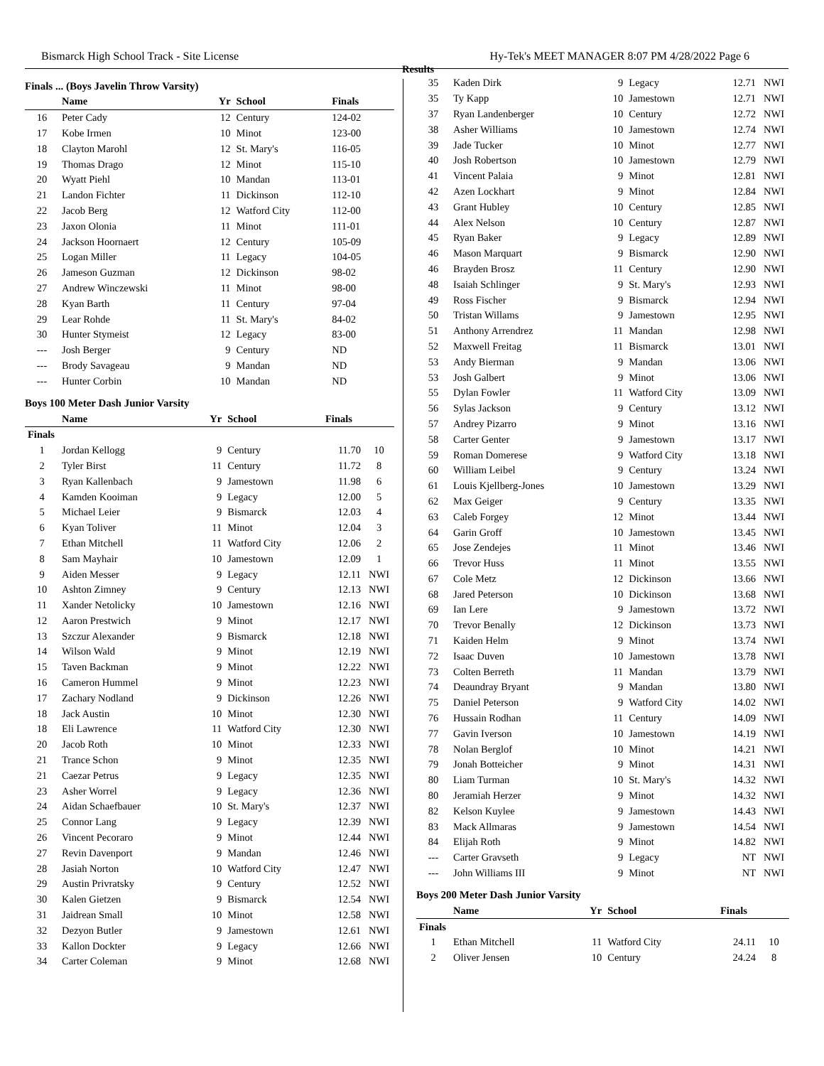Bismarck High School Track - Site License Hy-Tek's MEET MANAGER 8:07 PM 4/28/2022 Page 6
Finals ... (Boys Javelin Throw Varsity)
| | Name | Yr | School | Finals | |
| --- | --- | --- | --- | --- | --- |
| 16 | Peter Cady | 12 | Century | 124-02 | |
| 17 | Kobe Irmen | 10 | Minot | 123-00 | |
| 18 | Clayton Marohl | 12 | St. Mary's | 116-05 | |
| 19 | Thomas Drago | 12 | Minot | 115-10 | |
| 20 | Wyatt Piehl | 10 | Mandan | 113-01 | |
| 21 | Landon Fichter | 11 | Dickinson | 112-10 | |
| 22 | Jacob Berg | 12 | Watford City | 112-00 | |
| 23 | Jaxon Olonia | 11 | Minot | 111-01 | |
| 24 | Jackson Hoornaert | 12 | Century | 105-09 | |
| 25 | Logan Miller | 11 | Legacy | 104-05 | |
| 26 | Jameson Guzman | 12 | Dickinson | 98-02 | |
| 27 | Andrew Winczewski | 11 | Minot | 98-00 | |
| 28 | Kyan Barth | 11 | Century | 97-04 | |
| 29 | Lear Rohde | 11 | St. Mary's | 84-02 | |
| 30 | Hunter Stymeist | 12 | Legacy | 83-00 | |
| --- | Josh Berger | 9 | Century | ND | |
| --- | Brody Savageau | 9 | Mandan | ND | |
| --- | Hunter Corbin | 10 | Mandan | ND | |
Boys 100 Meter Dash Junior Varsity
| | Name | Yr | School | Finals | |
| --- | --- | --- | --- | --- | --- |
| Finals | | | | | |
| 1 | Jordan Kellogg | 9 | Century | 11.70 | 10 |
| 2 | Tyler Birst | 11 | Century | 11.72 | 8 |
| 3 | Ryan Kallenbach | 9 | Jamestown | 11.98 | 6 |
| 4 | Kamden Kooiman | 9 | Legacy | 12.00 | 5 |
| 5 | Michael Leier | 9 | Bismarck | 12.03 | 4 |
| 6 | Kyan Toliver | 11 | Minot | 12.04 | 3 |
| 7 | Ethan Mitchell | 11 | Watford City | 12.06 | 2 |
| 8 | Sam Mayhair | 10 | Jamestown | 12.09 | 1 |
| 9 | Aiden Messer | 9 | Legacy | 12.11 | NWI |
| 10 | Ashton Zimney | 9 | Century | 12.13 | NWI |
| 11 | Xander Netolicky | 10 | Jamestown | 12.16 | NWI |
| 12 | Aaron Prestwich | 9 | Minot | 12.17 | NWI |
| 13 | Szczur Alexander | 9 | Bismarck | 12.18 | NWI |
| 14 | Wilson Wald | 9 | Minot | 12.19 | NWI |
| 15 | Taven Backman | 9 | Minot | 12.22 | NWI |
| 16 | Cameron Hummel | 9 | Minot | 12.23 | NWI |
| 17 | Zachary Nodland | 9 | Dickinson | 12.26 | NWI |
| 18 | Jack Austin | 10 | Minot | 12.30 | NWI |
| 18 | Eli Lawrence | 11 | Watford City | 12.30 | NWI |
| 20 | Jacob Roth | 10 | Minot | 12.33 | NWI |
| 21 | Trance Schon | 9 | Minot | 12.35 | NWI |
| 21 | Caezar Petrus | 9 | Legacy | 12.35 | NWI |
| 23 | Asher Worrel | 9 | Legacy | 12.36 | NWI |
| 24 | Aidan Schaefbauer | 10 | St. Mary's | 12.37 | NWI |
| 25 | Connor Lang | 9 | Legacy | 12.39 | NWI |
| 26 | Vincent Pecoraro | 9 | Minot | 12.44 | NWI |
| 27 | Revin Davenport | 9 | Mandan | 12.46 | NWI |
| 28 | Jasiah Norton | 10 | Watford City | 12.47 | NWI |
| 29 | Austin Privratsky | 9 | Century | 12.52 | NWI |
| 30 | Kalen Gietzen | 9 | Bismarck | 12.54 | NWI |
| 31 | Jaidrean Small | 10 | Minot | 12.58 | NWI |
| 32 | Dezyon Butler | 9 | Jamestown | 12.61 | NWI |
| 33 | Kallon Dockter | 9 | Legacy | 12.66 | NWI |
| 34 | Carter Coleman | 9 | Minot | 12.68 | NWI |
Results
| 35 | Kaden Dirk | 9 | Legacy | 12.71 | NWI |
| 35 | Ty Kapp | 10 | Jamestown | 12.71 | NWI |
| 37 | Ryan Landenberger | 10 | Century | 12.72 | NWI |
| 38 | Asher Williams | 10 | Jamestown | 12.74 | NWI |
| 39 | Jade Tucker | 10 | Minot | 12.77 | NWI |
| 40 | Josh Robertson | 10 | Jamestown | 12.79 | NWI |
| 41 | Vincent Palaia | 9 | Minot | 12.81 | NWI |
| 42 | Azen Lockhart | 9 | Minot | 12.84 | NWI |
| 43 | Grant Hubley | 10 | Century | 12.85 | NWI |
| 44 | Alex Nelson | 10 | Century | 12.87 | NWI |
| 45 | Ryan Baker | 9 | Legacy | 12.89 | NWI |
| 46 | Mason Marquart | 9 | Bismarck | 12.90 | NWI |
| 46 | Brayden Brosz | 11 | Century | 12.90 | NWI |
| 48 | Isaiah Schlinger | 9 | St. Mary's | 12.93 | NWI |
| 49 | Ross Fischer | 9 | Bismarck | 12.94 | NWI |
| 50 | Tristan Willams | 9 | Jamestown | 12.95 | NWI |
| 51 | Anthony Arrendrez | 11 | Mandan | 12.98 | NWI |
| 52 | Maxwell Freitag | 11 | Bismarck | 13.01 | NWI |
| 53 | Andy Bierman | 9 | Mandan | 13.06 | NWI |
| 53 | Josh Galbert | 9 | Minot | 13.06 | NWI |
| 55 | Dylan Fowler | 11 | Watford City | 13.09 | NWI |
| 56 | Sylas Jackson | 9 | Century | 13.12 | NWI |
| 57 | Andrey Pizarro | 9 | Minot | 13.16 | NWI |
| 58 | Carter Genter | 9 | Jamestown | 13.17 | NWI |
| 59 | Roman Domerese | 9 | Watford City | 13.18 | NWI |
| 60 | William Leibel | 9 | Century | 13.24 | NWI |
| 61 | Louis Kjellberg-Jones | 10 | Jamestown | 13.29 | NWI |
| 62 | Max Geiger | 9 | Century | 13.35 | NWI |
| 63 | Caleb Forgey | 12 | Minot | 13.44 | NWI |
| 64 | Garin Groff | 10 | Jamestown | 13.45 | NWI |
| 65 | Jose Zendejes | 11 | Minot | 13.46 | NWI |
| 66 | Trevor Huss | 11 | Minot | 13.55 | NWI |
| 67 | Cole Metz | 12 | Dickinson | 13.66 | NWI |
| 68 | Jared Peterson | 10 | Dickinson | 13.68 | NWI |
| 69 | Ian Lere | 9 | Jamestown | 13.72 | NWI |
| 70 | Trevor Benally | 12 | Dickinson | 13.73 | NWI |
| 71 | Kaiden Helm | 9 | Minot | 13.74 | NWI |
| 72 | Isaac Duven | 10 | Jamestown | 13.78 | NWI |
| 73 | Colten Berreth | 11 | Mandan | 13.79 | NWI |
| 74 | Deaundray Bryant | 9 | Mandan | 13.80 | NWI |
| 75 | Daniel Peterson | 9 | Watford City | 14.02 | NWI |
| 76 | Hussain Rodhan | 11 | Century | 14.09 | NWI |
| 77 | Gavin Iverson | 10 | Jamestown | 14.19 | NWI |
| 78 | Nolan Berglof | 10 | Minot | 14.21 | NWI |
| 79 | Jonah Botteicher | 9 | Minot | 14.31 | NWI |
| 80 | Liam Turman | 10 | St. Mary's | 14.32 | NWI |
| 80 | Jeramiah Herzer | 9 | Minot | 14.32 | NWI |
| 82 | Kelson Kuylee | 9 | Jamestown | 14.43 | NWI |
| 83 | Mack Allmaras | 9 | Jamestown | 14.54 | NWI |
| 84 | Elijah Roth | 9 | Minot | 14.82 | NWI |
| --- | Carter Gravseth | 9 | Legacy | NT | NWI |
| --- | John Williams III | 9 | Minot | NT | NWI |
Boys 200 Meter Dash Junior Varsity
| | Name | Yr | School | Finals | |
| --- | --- | --- | --- | --- | --- |
| Finals | | | | | |
| 1 | Ethan Mitchell | 11 | Watford City | 24.11 | 10 |
| 2 | Oliver Jensen | 10 | Century | 24.24 | 8 |